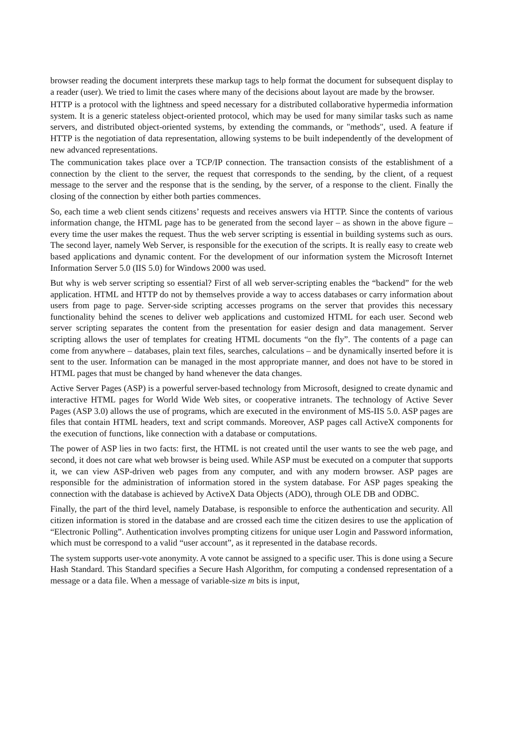browser reading the document interprets these markup tags to help format the document for subsequent display to a reader (user). We tried to limit the cases where many of the decisions about layout are made by the browser.
HTTP is a protocol with the lightness and speed necessary for a distributed collaborative hypermedia information system. It is a generic stateless object-oriented protocol, which may be used for many similar tasks such as name servers, and distributed object-oriented systems, by extending the commands, or "methods", used. A feature if HTTP is the negotiation of data representation, allowing systems to be built independently of the development of new advanced representations.
The communication takes place over a TCP/IP connection. The transaction consists of the establishment of a connection by the client to the server, the request that corresponds to the sending, by the client, of a request message to the server and the response that is the sending, by the server, of a response to the client. Finally the closing of the connection by either both parties commences.
So, each time a web client sends citizens’ requests and receives answers via HTTP. Since the contents of various information change, the HTML page has to be generated from the second layer – as shown in the above figure – every time the user makes the request. Thus the web server scripting is essential in building systems such as ours. The second layer, namely Web Server, is responsible for the execution of the scripts. It is really easy to create web based applications and dynamic content. For the development of our information system the Microsoft Internet Information Server 5.0 (IIS 5.0) for Windows 2000 was used.
But why is web server scripting so essential? First of all web server-scripting enables the “backend” for the web application. HTML and HTTP do not by themselves provide a way to access databases or carry information about users from page to page. Server-side scripting accesses programs on the server that provides this necessary functionality behind the scenes to deliver web applications and customized HTML for each user. Second web server scripting separates the content from the presentation for easier design and data management. Server scripting allows the user of templates for creating HTML documents “on the fly”. The contents of a page can come from anywhere – databases, plain text files, searches, calculations – and be dynamically inserted before it is sent to the user. Information can be managed in the most appropriate manner, and does not have to be stored in HTML pages that must be changed by hand whenever the data changes.
Active Server Pages (ASP) is a powerful server-based technology from Microsoft, designed to create dynamic and interactive HTML pages for World Wide Web sites, or cooperative intranets. The technology of Active Sever Pages (ASP 3.0) allows the use of programs, which are executed in the environment of MS-IIS 5.0. ASP pages are files that contain HTML headers, text and script commands. Moreover, ASP pages call ActiveX components for the execution of functions, like connection with a database or computations.
The power of ASP lies in two facts: first, the HTML is not created until the user wants to see the web page, and second, it does not care what web browser is being used. While ASP must be executed on a computer that supports it, we can view ASP-driven web pages from any computer, and with any modern browser. ASP pages are responsible for the administration of information stored in the system database. For ASP pages speaking the connection with the database is achieved by ActiveX Data Objects (ADO), through OLE DB and ODBC.
Finally, the part of the third level, namely Database, is responsible to enforce the authentication and security. All citizen information is stored in the database and are crossed each time the citizen desires to use the application of “Electronic Polling”. Authentication involves prompting citizens for unique user Login and Password information, which must be correspond to a valid “user account”, as it represented in the database records.
The system supports user-vote anonymity. A vote cannot be assigned to a specific user. This is done using a Secure Hash Standard. This Standard specifies a Secure Hash Algorithm, for computing a condensed representation of a message or a data file. When a message of variable-size m bits is input,